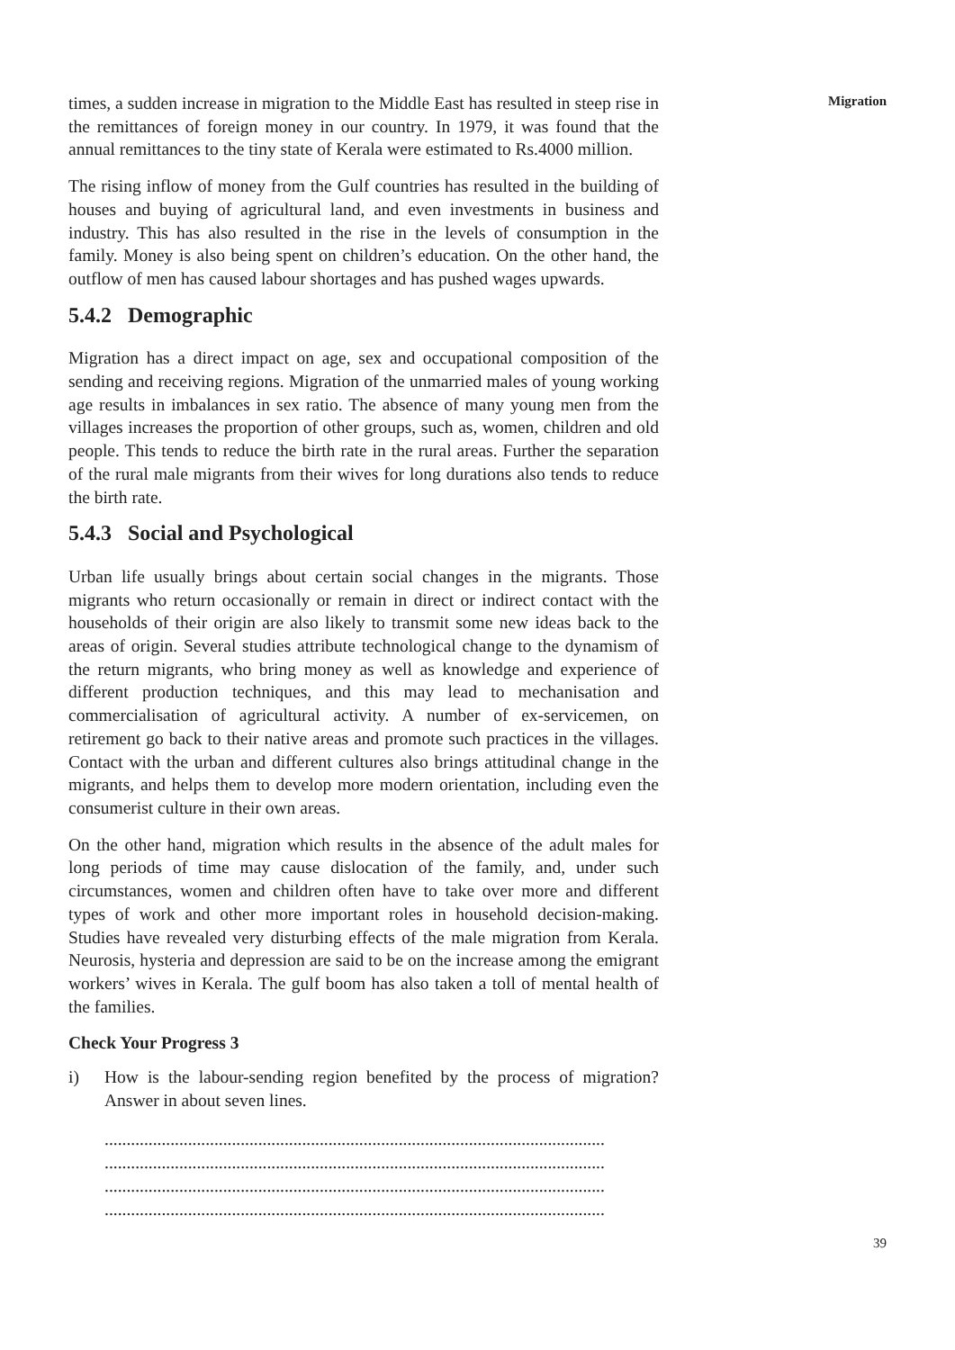Migration
times, a sudden increase in migration to the Middle East has resulted in steep rise in the remittances of foreign money in our country. In 1979, it was found that the annual remittances to the tiny state of Kerala were estimated to Rs.4000 million.
The rising inflow of money from the Gulf countries has resulted in the building of houses and buying of agricultural land, and even investments in business and industry. This has also resulted in the rise in the levels of consumption in the family. Money is also being spent on children’s education. On the other hand, the outflow of men has caused labour shortages and has pushed wages upwards.
5.4.2 Demographic
Migration has a direct impact on age, sex and occupational composition of the sending and receiving regions. Migration of the unmarried males of young working age results in imbalances in sex ratio. The absence of many young men from the villages increases the proportion of other groups, such as, women, children and old people. This tends to reduce the birth rate in the rural areas. Further the separation of the rural male migrants from their wives for long durations also tends to reduce the birth rate.
5.4.3 Social and Psychological
Urban life usually brings about certain social changes in the migrants. Those migrants who return occasionally or remain in direct or indirect contact with the households of their origin are also likely to transmit some new ideas back to the areas of origin. Several studies attribute technological change to the dynamism of the return migrants, who bring money as well as knowledge and experience of different production techniques, and this may lead to mechanisation and commercialisation of agricultural activity. A number of ex-servicemen, on retirement go back to their native areas and promote such practices in the villages. Contact with the urban and different cultures also brings attitudinal change in the migrants, and helps them to develop more modern orientation, including even the consumerist culture in their own areas.
On the other hand, migration which results in the absence of the adult males for long periods of time may cause dislocation of the family, and, under such circumstances, women and children often have to take over more and different types of work and other more important roles in household decision-making. Studies have revealed very disturbing effects of the male migration from Kerala. Neurosis, hysteria and depression are said to be on the increase among the emigrant workers’ wives in Kerala. The gulf boom has also taken a toll of mental health of the families.
Check Your Progress 3
i) How is the labour-sending region benefited by the process of migration? Answer in about seven lines.
..................................................................................................................
..................................................................................................................
..................................................................................................................
..................................................................................................................
39